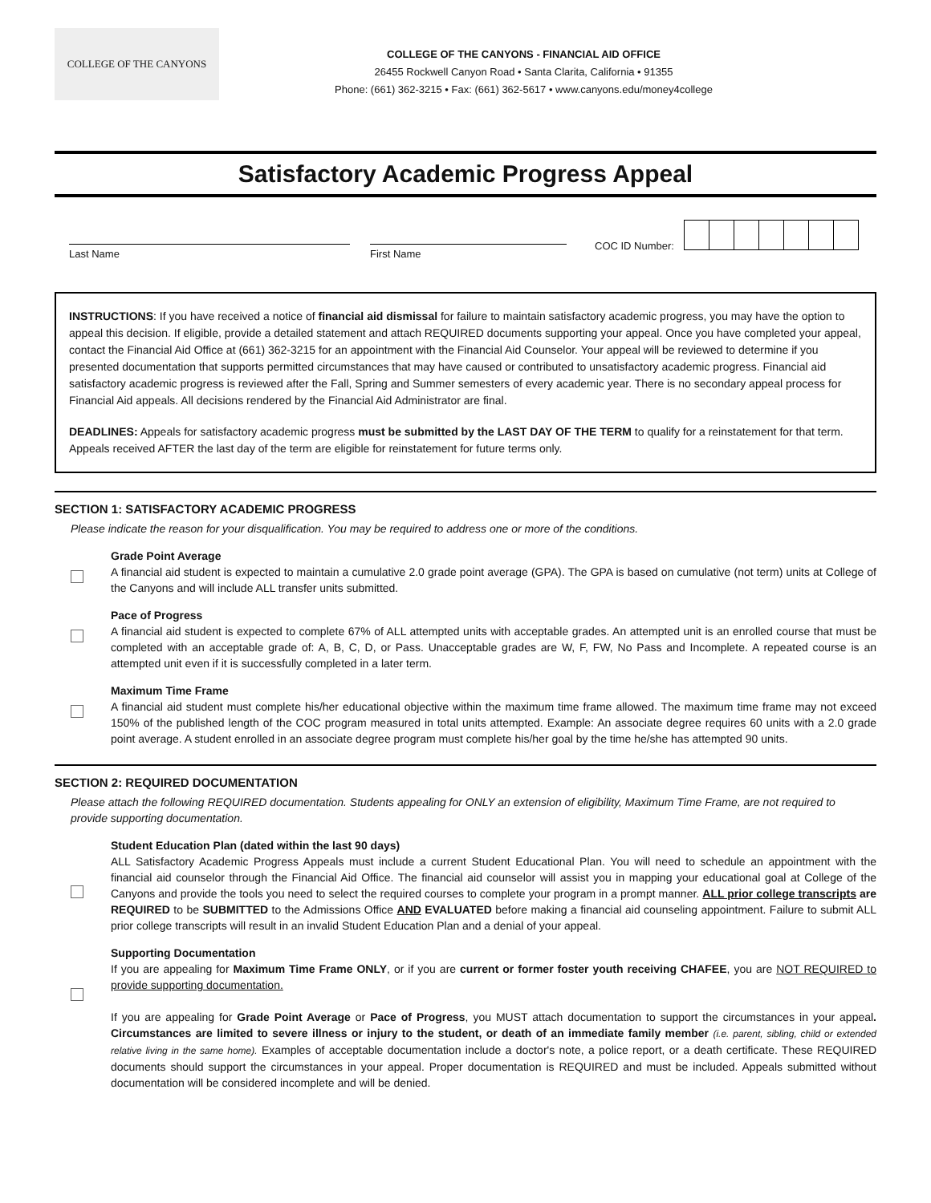COLLEGE OF THE CANYONS
COLLEGE OF THE CANYONS - FINANCIAL AID OFFICE
26455 Rockwell Canyon Road • Santa Clarita, California • 91355
Phone: (661) 362-3215 • Fax: (661) 362-5617 • www.canyons.edu/money4college
Satisfactory Academic Progress Appeal
Last Name
First Name
COC ID Number:
INSTRUCTIONS: If you have received a notice of financial aid dismissal for failure to maintain satisfactory academic progress, you may have the option to appeal this decision. If eligible, provide a detailed statement and attach REQUIRED documents supporting your appeal. Once you have completed your appeal, contact the Financial Aid Office at (661) 362-3215 for an appointment with the Financial Aid Counselor. Your appeal will be reviewed to determine if you presented documentation that supports permitted circumstances that may have caused or contributed to unsatisfactory academic progress. Financial aid satisfactory academic progress is reviewed after the Fall, Spring and Summer semesters of every academic year. There is no secondary appeal process for Financial Aid appeals. All decisions rendered by the Financial Aid Administrator are final.
DEADLINES: Appeals for satisfactory academic progress must be submitted by the LAST DAY OF THE TERM to qualify for a reinstatement for that term. Appeals received AFTER the last day of the term are eligible for reinstatement for future terms only.
SECTION 1: SATISFACTORY ACADEMIC PROGRESS
Please indicate the reason for your disqualification. You may be required to address one or more of the conditions.
Grade Point Average
A financial aid student is expected to maintain a cumulative 2.0 grade point average (GPA). The GPA is based on cumulative (not term) units at College of the Canyons and will include ALL transfer units submitted.
Pace of Progress
A financial aid student is expected to complete 67% of ALL attempted units with acceptable grades. An attempted unit is an enrolled course that must be completed with an acceptable grade of: A, B, C, D, or Pass. Unacceptable grades are W, F, FW, No Pass and Incomplete. A repeated course is an attempted unit even if it is successfully completed in a later term.
Maximum Time Frame
A financial aid student must complete his/her educational objective within the maximum time frame allowed. The maximum time frame may not exceed 150% of the published length of the COC program measured in total units attempted. Example: An associate degree requires 60 units with a 2.0 grade point average. A student enrolled in an associate degree program must complete his/her goal by the time he/she has attempted 90 units.
SECTION 2: REQUIRED DOCUMENTATION
Please attach the following REQUIRED documentation. Students appealing for ONLY an extension of eligibility, Maximum Time Frame, are not required to provide supporting documentation.
Student Education Plan (dated within the last 90 days)
ALL Satisfactory Academic Progress Appeals must include a current Student Educational Plan. You will need to schedule an appointment with the financial aid counselor through the Financial Aid Office. The financial aid counselor will assist you in mapping your educational goal at College of the Canyons and provide the tools you need to select the required courses to complete your program in a prompt manner. ALL prior college transcripts are REQUIRED to be SUBMITTED to the Admissions Office AND EVALUATED before making a financial aid counseling appointment. Failure to submit ALL prior college transcripts will result in an invalid Student Education Plan and a denial of your appeal.
Supporting Documentation
If you are appealing for Maximum Time Frame ONLY, or if you are current or former foster youth receiving CHAFEE, you are NOT REQUIRED to provide supporting documentation.
If you are appealing for Grade Point Average or Pace of Progress, you MUST attach documentation to support the circumstances in your appeal. Circumstances are limited to severe illness or injury to the student, or death of an immediate family member (i.e. parent, sibling, child or extended relative living in the same home). Examples of acceptable documentation include a doctor's note, a police report, or a death certificate. These REQUIRED documents should support the circumstances in your appeal. Proper documentation is REQUIRED and must be included. Appeals submitted without documentation will be considered incomplete and will be denied.